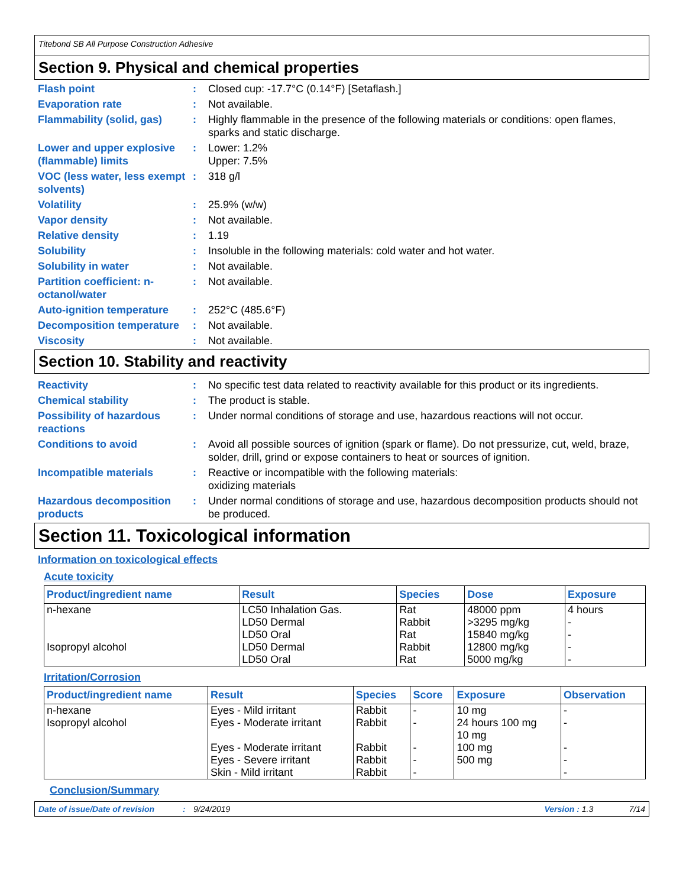Titebond SB All Purpose Construction Adhesive
Section 9. Physical and chemical properties
Flash point : Closed cup: -17.7°C (0.14°F) [Setaflash.]
Evaporation rate : Not available.
Flammability (solid, gas)
: Highly flammable in the presence of the following materials or conditions: open flames, sparks and static discharge.
Lower and upper explosive (flammable) limits
: Lower: 1.2%
Upper: 7.5%
VOC (less water, less exempt solvents)
: 318 g/l
Volatility : 25.9% (w/w)
Vapor density : Not available.
Relative density : 1.19
Solubility : Insoluble in the following materials: cold water and hot water.
Solubility in water : Not available.
Partition coefficient: n-octanol/water
: Not available.
Auto-ignition temperature
: 252°C (485.6°F)
Decomposition temperature
: Not available.
Viscosity : Not available.
Section 10. Stability and reactivity
Reactivity : No specific test data related to reactivity available for this product or its ingredients.
Chemical stability : The product is stable.
Possibility of hazardous reactions
: Under normal conditions of storage and use, hazardous reactions will not occur.
Conditions to avoid : Avoid all possible sources of ignition (spark or flame). Do not pressurize, cut, weld, braze, solder, drill, grind or expose containers to heat or sources of ignition.
Incompatible materials : Reactive or incompatible with the following materials:
oxidizing materials
Hazardous decomposition products
: Under normal conditions of storage and use, hazardous decomposition products should not be produced.
Section 11. Toxicological information
Information on toxicological effects
Acute toxicity
| Product/ingredient name | Result | Species | Dose | Exposure |
| --- | --- | --- | --- | --- |
| n-hexane Isopropyl alcohol | LC50 Inhalation Gas. LD50 Dermal LD50 Oral LD50 Dermal LD50 Oral | Rat Rabbit Rat Rabbit Rat | 48000 ppm >3295 mg/kg 15840 mg/kg 12800 mg/kg 5000 mg/kg | 4 hours - - - - |
Irritation/Corrosion
| Product/ingredient name | Result | Species | Score | Exposure | Observation |
| --- | --- | --- | --- | --- | --- |
| n-hexane Isopropyl alcohol | Eyes - Mild irritant Eyes - Moderate irritant Eyes - Moderate irritant Eyes - Severe irritant Skin - Mild irritant | Rabbit Rabbit Rabbit Rabbit Rabbit | - - - - - | 10 mg 24 hours 100 mg 10 mg 100 mg 500 mg | - - - - - |
Conclusion/Summary
Date of issue/Date of revision: 9/24/2019 Version : 1.3 7/14